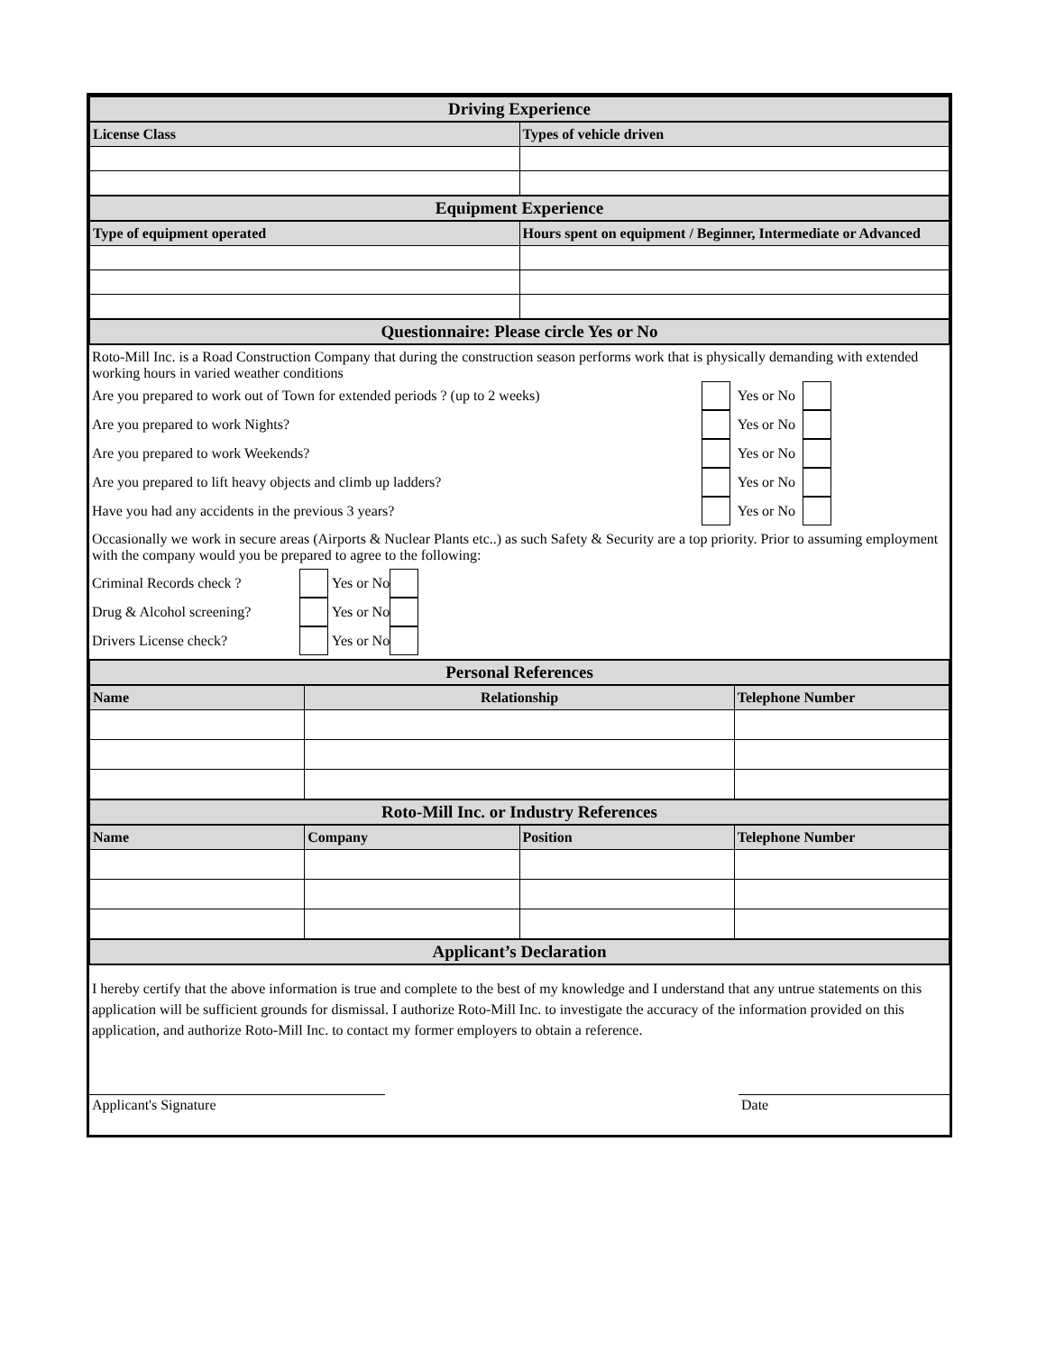| Driving Experience | |
| License Class | Types of vehicle driven |
| Equipment Experience | |
| Type of equipment operated | Hours spent on equipment / Beginner, Intermediate or Advanced |
| Questionnaire: Please circle Yes or No | |
Roto-Mill Inc. is a Road Construction Company that during the construction season performs work that is physically demanding with extended working hours in varied weather conditions
Are you prepared to work out of Town for extended periods ? (up to 2 weeks) Yes or No
Are you prepared to work Nights? Yes or No
Are you prepared to work Weekends? Yes or No
Are you prepared to lift heavy objects and climb up ladders? Yes or No
Have you had any accidents in the previous 3 years? Yes or No
Occasionally we work in secure areas (Airports & Nuclear Plants etc..) as such Safety & Security are a top priority. Prior to assuming employment with the company would you be prepared to agree to the following:
Criminal Records check ? Yes or No
Drug & Alcohol screening? Yes or No
Drivers License check? Yes or No
| Personal References | | | |
| Name | Relationship | | Telephone Number |
| Roto-Mill Inc. or Industry References | | | |
| Name | Company | Position | Telephone Number |
| Applicant’s Declaration | | | |
I hereby certify that the above information is true and complete to the best of my knowledge and I understand that any untrue statements on this application will be sufficient grounds for dismissal. I authorize Roto-Mill Inc. to investigate the accuracy of the information provided on this application, and authorize Roto-Mill Inc. to contact my former employers to obtain a reference.
Applicant's Signature Date